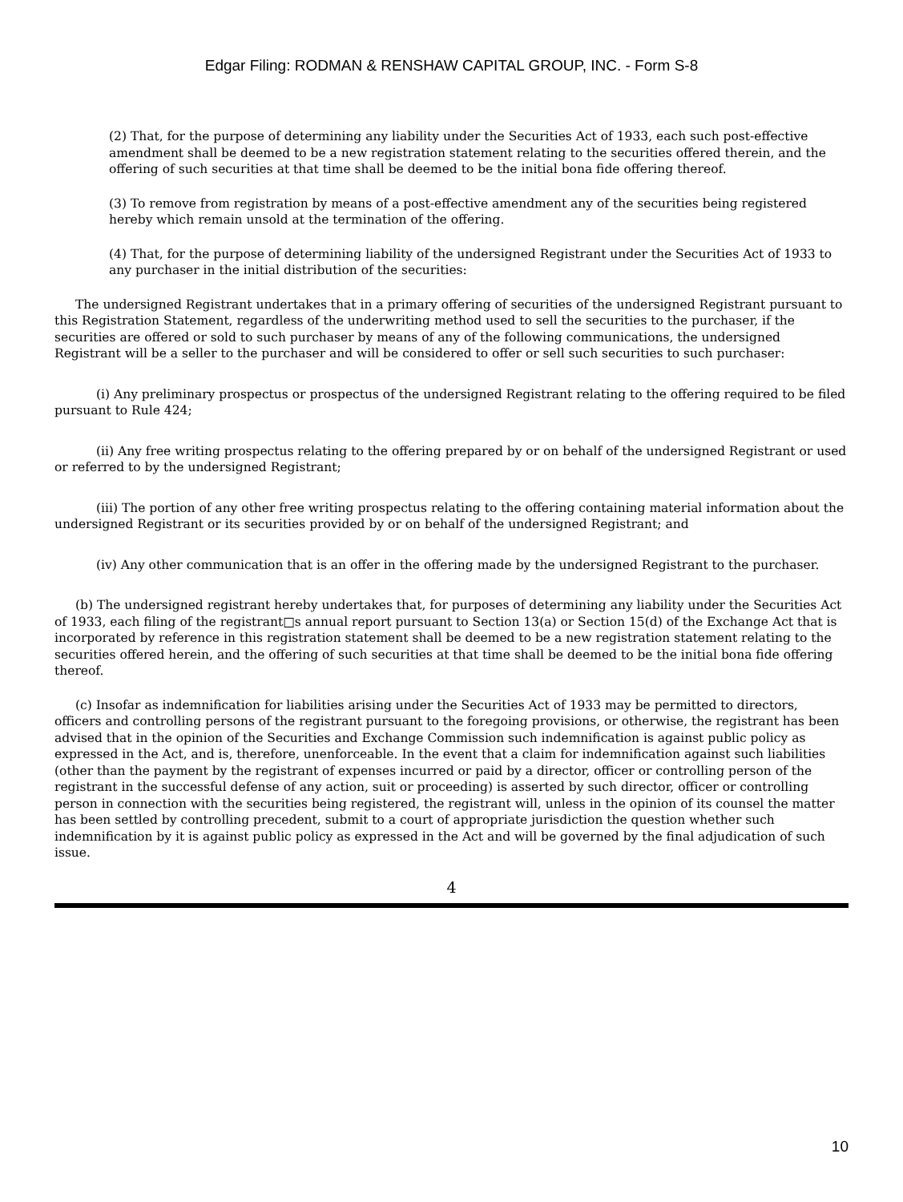Edgar Filing: RODMAN & RENSHAW CAPITAL GROUP, INC. - Form S-8
(2) That, for the purpose of determining any liability under the Securities Act of 1933, each such post-effective amendment shall be deemed to be a new registration statement relating to the securities offered therein, and the offering of such securities at that time shall be deemed to be the initial bona fide offering thereof.
(3) To remove from registration by means of a post-effective amendment any of the securities being registered hereby which remain unsold at the termination of the offering.
(4) That, for the purpose of determining liability of the undersigned Registrant under the Securities Act of 1933 to any purchaser in the initial distribution of the securities:
The undersigned Registrant undertakes that in a primary offering of securities of the undersigned Registrant pursuant to this Registration Statement, regardless of the underwriting method used to sell the securities to the purchaser, if the securities are offered or sold to such purchaser by means of any of the following communications, the undersigned Registrant will be a seller to the purchaser and will be considered to offer or sell such securities to such purchaser:
(i) Any preliminary prospectus or prospectus of the undersigned Registrant relating to the offering required to be filed pursuant to Rule 424;
(ii) Any free writing prospectus relating to the offering prepared by or on behalf of the undersigned Registrant or used or referred to by the undersigned Registrant;
(iii) The portion of any other free writing prospectus relating to the offering containing material information about the undersigned Registrant or its securities provided by or on behalf of the undersigned Registrant; and
(iv) Any other communication that is an offer in the offering made by the undersigned Registrant to the purchaser.
(b) The undersigned registrant hereby undertakes that, for purposes of determining any liability under the Securities Act of 1933, each filing of the registrant□s annual report pursuant to Section 13(a) or Section 15(d) of the Exchange Act that is incorporated by reference in this registration statement shall be deemed to be a new registration statement relating to the securities offered herein, and the offering of such securities at that time shall be deemed to be the initial bona fide offering thereof.
(c) Insofar as indemnification for liabilities arising under the Securities Act of 1933 may be permitted to directors, officers and controlling persons of the registrant pursuant to the foregoing provisions, or otherwise, the registrant has been advised that in the opinion of the Securities and Exchange Commission such indemnification is against public policy as expressed in the Act, and is, therefore, unenforceable. In the event that a claim for indemnification against such liabilities (other than the payment by the registrant of expenses incurred or paid by a director, officer or controlling person of the registrant in the successful defense of any action, suit or proceeding) is asserted by such director, officer or controlling person in connection with the securities being registered, the registrant will, unless in the opinion of its counsel the matter has been settled by controlling precedent, submit to a court of appropriate jurisdiction the question whether such indemnification by it is against public policy as expressed in the Act and will be governed by the final adjudication of such issue.
4
10